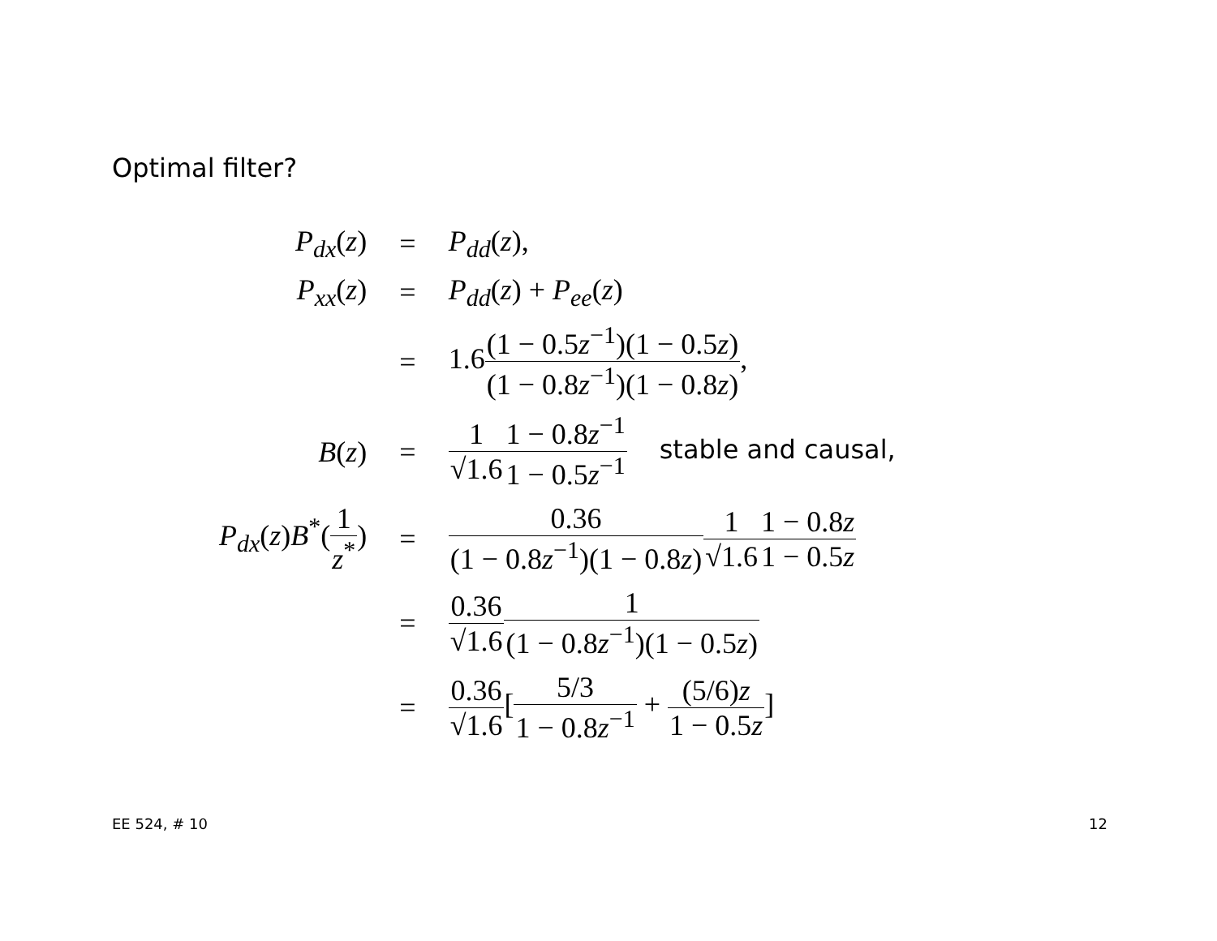Optimal filter?
| P<sub>dx</sub>( z ) | = | P<sub>dd</sub>( z ), |
| P<sub>xx</sub>( z ) | = | P<sub>dd</sub>( z ) + P<sub>ee</sub>( z ) |
| | = | 1.6 (1 − 0.5 z<sup>−1</sup>)(1 − 0.5 z ) (1 − 0.8 z<sup>−1</sup>)(1 − 0.8 z ) , |
| B ( z ) | = | 1 √1.6 1 − 0.8 z<sup>−1</sup> 1 − 0.5 z<sup>−1</sup> stable and causal, |
| P<sub>dx</sub>( z ) B<sup>*</sup>( 1 z<sup>*</sup> ) | = | 0.36 (1 − 0.8 z<sup>−1</sup>)(1 − 0.8 z ) 1 √1.6 1 − 0.8 z 1 − 0.5 z |
| | = | 0.36 √1.6 1 (1 − 0.8 z<sup>−1</sup>)(1 − 0.5 z ) |
| | = | 0.36 √1.6 [ 5/3 1 − 0.8 z<sup>−1</sup> + (5/6) z 1 − 0.5 z ] |
EE 524, # 10 12